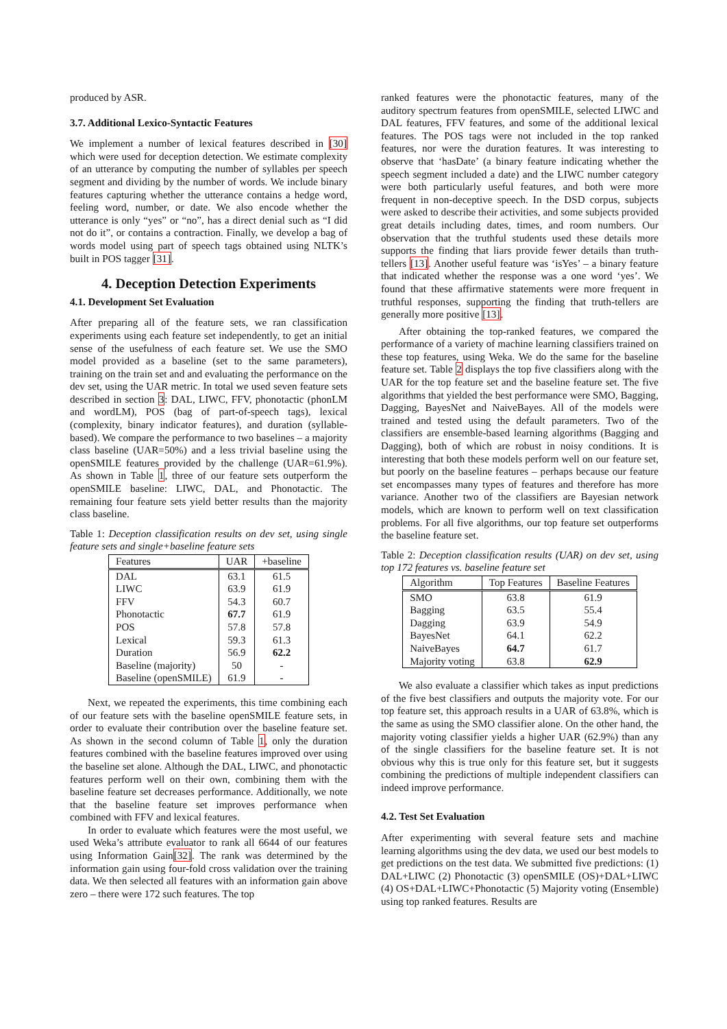produced by ASR.
3.7. Additional Lexico-Syntactic Features
We implement a number of lexical features described in [30] which were used for deception detection. We estimate complexity of an utterance by computing the number of syllables per speech segment and dividing by the number of words. We include binary features capturing whether the utterance contains a hedge word, feeling word, number, or date. We also encode whether the utterance is only “yes” or “no”, has a direct denial such as “I did not do it”, or contains a contraction. Finally, we develop a bag of words model using part of speech tags obtained using NLTK’s built in POS tagger [31].
4. Deception Detection Experiments
4.1. Development Set Evaluation
After preparing all of the feature sets, we ran classification experiments using each feature set independently, to get an initial sense of the usefulness of each feature set. We use the SMO model provided as a baseline (set to the same parameters), training on the train set and and evaluating the performance on the dev set, using the UAR metric. In total we used seven feature sets described in section 3: DAL, LIWC, FFV, phonotactic (phonLM and wordLM), POS (bag of part-of-speech tags), lexical (complexity, binary indicator features), and duration (syllable-based). We compare the performance to two baselines – a majority class baseline (UAR=50%) and a less trivial baseline using the openSMILE features provided by the challenge (UAR=61.9%). As shown in Table 1, three of our feature sets outperform the openSMILE baseline: LIWC, DAL, and Phonotactic. The remaining four feature sets yield better results than the majority class baseline.
Table 1: Deception classification results on dev set, using single feature sets and single+baseline feature sets
| Features | UAR | +baseline |
| --- | --- | --- |
| DAL | 63.1 | 61.5 |
| LIWC | 63.9 | 61.9 |
| FFV | 54.3 | 60.7 |
| Phonotactic | 67.7 | 61.9 |
| POS | 57.8 | 57.8 |
| Lexical | 59.3 | 61.3 |
| Duration | 56.9 | 62.2 |
| Baseline (majority) | 50 | - |
| Baseline (openSMILE) | 61.9 | - |
Next, we repeated the experiments, this time combining each of our feature sets with the baseline openSMILE feature sets, in order to evaluate their contribution over the baseline feature set. As shown in the second column of Table 1, only the duration features combined with the baseline features improved over using the baseline set alone. Although the DAL, LIWC, and phonotactic features perform well on their own, combining them with the baseline feature set decreases performance. Additionally, we note that the baseline feature set improves performance when combined with FFV and lexical features.
In order to evaluate which features were the most useful, we used Weka’s attribute evaluator to rank all 6644 of our features using Information Gain[32]. The rank was determined by the information gain using four-fold cross validation over the training data. We then selected all features with an information gain above zero – there were 172 such features. The top
ranked features were the phonotactic features, many of the auditory spectrum features from openSMILE, selected LIWC and DAL features, FFV features, and some of the additional lexical features. The POS tags were not included in the top ranked features, nor were the duration features. It was interesting to observe that ‘hasDate’ (a binary feature indicating whether the speech segment included a date) and the LIWC number category were both particularly useful features, and both were more frequent in non-deceptive speech. In the DSD corpus, subjects were asked to describe their activities, and some subjects provided great details including dates, times, and room numbers. Our observation that the truthful students used these details more supports the finding that liars provide fewer details than truth-tellers [13]. Another useful feature was ‘isYes’ – a binary feature that indicated whether the response was a one word ‘yes’. We found that these affirmative statements were more frequent in truthful responses, supporting the finding that truth-tellers are generally more positive [13].
After obtaining the top-ranked features, we compared the performance of a variety of machine learning classifiers trained on these top features, using Weka. We do the same for the baseline feature set. Table 2 displays the top five classifiers along with the UAR for the top feature set and the baseline feature set. The five algorithms that yielded the best performance were SMO, Bagging, Dagging, BayesNet and NaiveBayes. All of the models were trained and tested using the default parameters. Two of the classifiers are ensemble-based learning algorithms (Bagging and Dagging), both of which are robust in noisy conditions. It is interesting that both these models perform well on our feature set, but poorly on the baseline features – perhaps because our feature set encompasses many types of features and therefore has more variance. Another two of the classifiers are Bayesian network models, which are known to perform well on text classification problems. For all five algorithms, our top feature set outperforms the baseline feature set.
Table 2: Deception classification results (UAR) on dev set, using top 172 features vs. baseline feature set
| Algorithm | Top Features | Baseline Features |
| --- | --- | --- |
| SMO | 63.8 | 61.9 |
| Bagging | 63.5 | 55.4 |
| Dagging | 63.9 | 54.9 |
| BayesNet | 64.1 | 62.2 |
| NaiveBayes | 64.7 | 61.7 |
| Majority voting | 63.8 | 62.9 |
We also evaluate a classifier which takes as input predictions of the five best classifiers and outputs the majority vote. For our top feature set, this approach results in a UAR of 63.8%, which is the same as using the SMO classifier alone. On the other hand, the majority voting classifier yields a higher UAR (62.9%) than any of the single classifiers for the baseline feature set. It is not obvious why this is true only for this feature set, but it suggests combining the predictions of multiple independent classifiers can indeed improve performance.
4.2. Test Set Evaluation
After experimenting with several feature sets and machine learning algorithms using the dev data, we used our best models to get predictions on the test data. We submitted five predictions: (1) DAL+LIWC (2) Phonotactic (3) openSMILE (OS)+DAL+LIWC (4) OS+DAL+LIWC+Phonotactic (5) Majority voting (Ensemble) using top ranked features. Results are